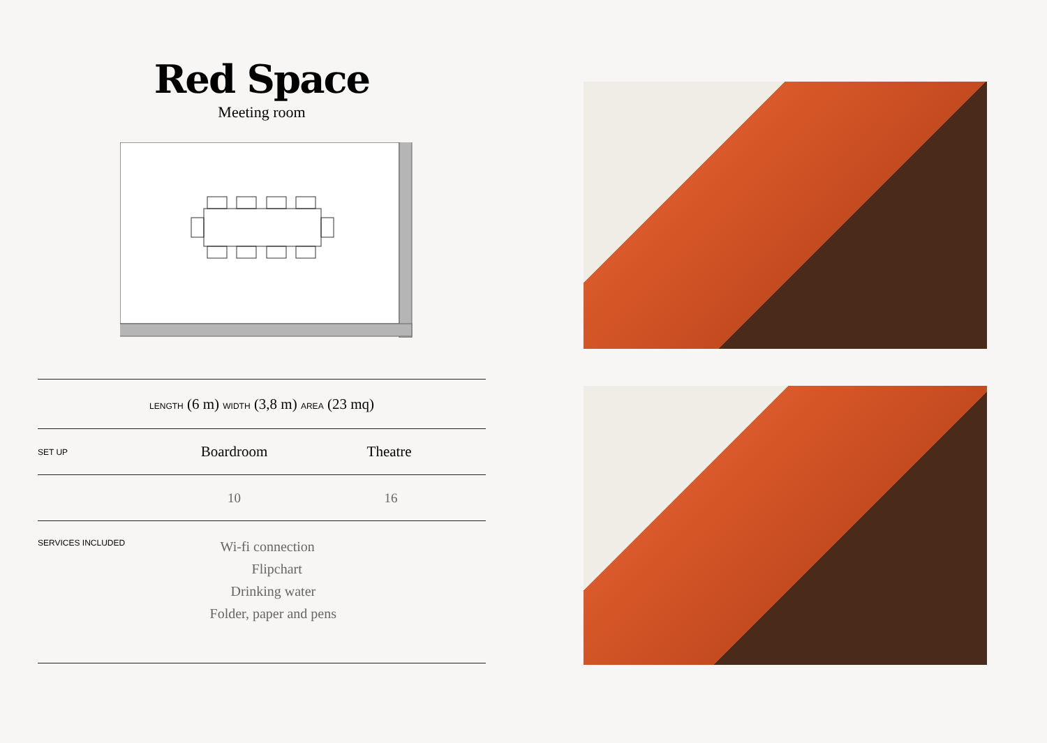Red Space
Meeting room
| LENGTH (6 m) WIDTH (3,8 m) AREA (23 mq) | | |
| SET UP | Boardroom | Theatre |
| | 10 | 16 |
| SERVICES INCLUDED | Wi-fi connection Flipchart Drinking water Folder, paper and pens | |